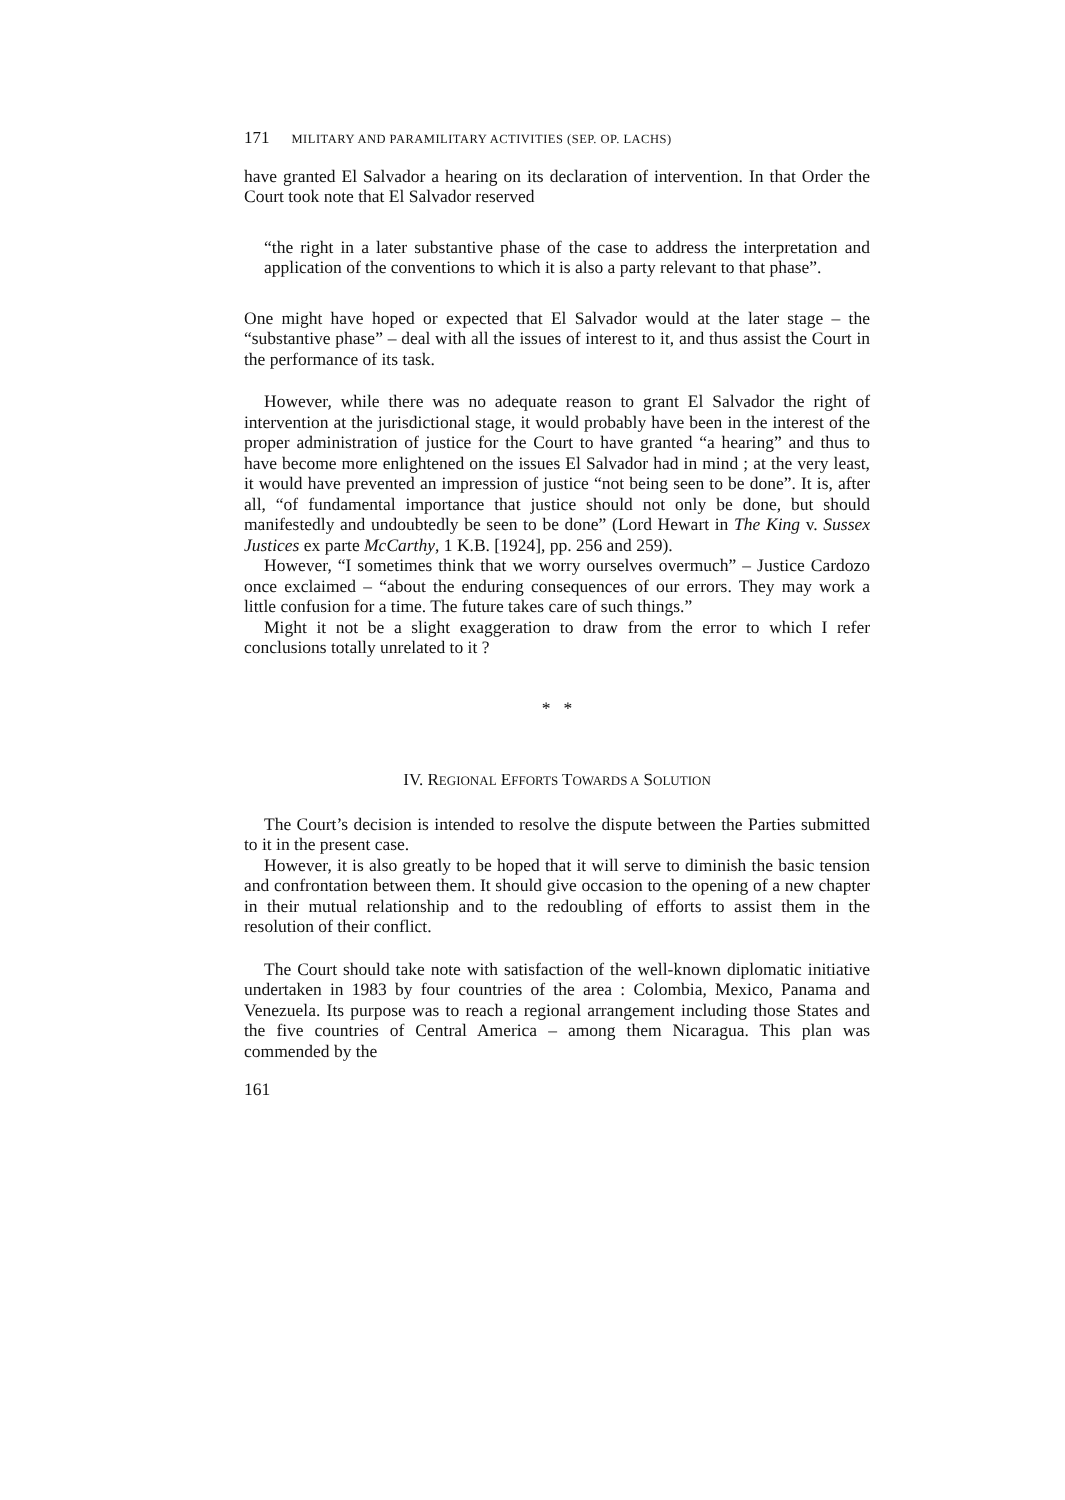171 MILITARY AND PARAMILITARY ACTIVITIES (SEP. OP. LACHS)
have granted El Salvador a hearing on its declaration of intervention. In that Order the Court took note that El Salvador reserved
“the right in a later substantive phase of the case to address the interpretation and application of the conventions to which it is also a party relevant to that phase”.
One might have hoped or expected that El Salvador would at the later stage – the “substantive phase” – deal with all the issues of interest to it, and thus assist the Court in the performance of its task.
However, while there was no adequate reason to grant El Salvador the right of intervention at the jurisdictional stage, it would probably have been in the interest of the proper administration of justice for the Court to have granted “a hearing” and thus to have become more enlightened on the issues El Salvador had in mind ; at the very least, it would have prevented an impression of justice “not being seen to be done”. It is, after all, “of fundamental importance that justice should not only be done, but should manifestedly and undoubtedly be seen to be done” (Lord Hewart in The King v. Sussex Justices ex parte McCarthy, 1 K.B. [1924], pp. 256 and 259).
However, “I sometimes think that we worry ourselves overmuch” – Justice Cardozo once exclaimed – “about the enduring consequences of our errors. They may work a little confusion for a time. The future takes care of such things.”
Might it not be a slight exaggeration to draw from the error to which I refer conclusions totally unrelated to it ?
* *
IV. REGIONAL EFFORTS TOWARDS A SOLUTION
The Court’s decision is intended to resolve the dispute between the Parties submitted to it in the present case.
However, it is also greatly to be hoped that it will serve to diminish the basic tension and confrontation between them. It should give occasion to the opening of a new chapter in their mutual relationship and to the redoubling of efforts to assist them in the resolution of their conflict.
The Court should take note with satisfaction of the well-known diplomatic initiative undertaken in 1983 by four countries of the area : Colombia, Mexico, Panama and Venezuela. Its purpose was to reach a regional arrangement including those States and the five countries of Central America – among them Nicaragua. This plan was commended by the
161